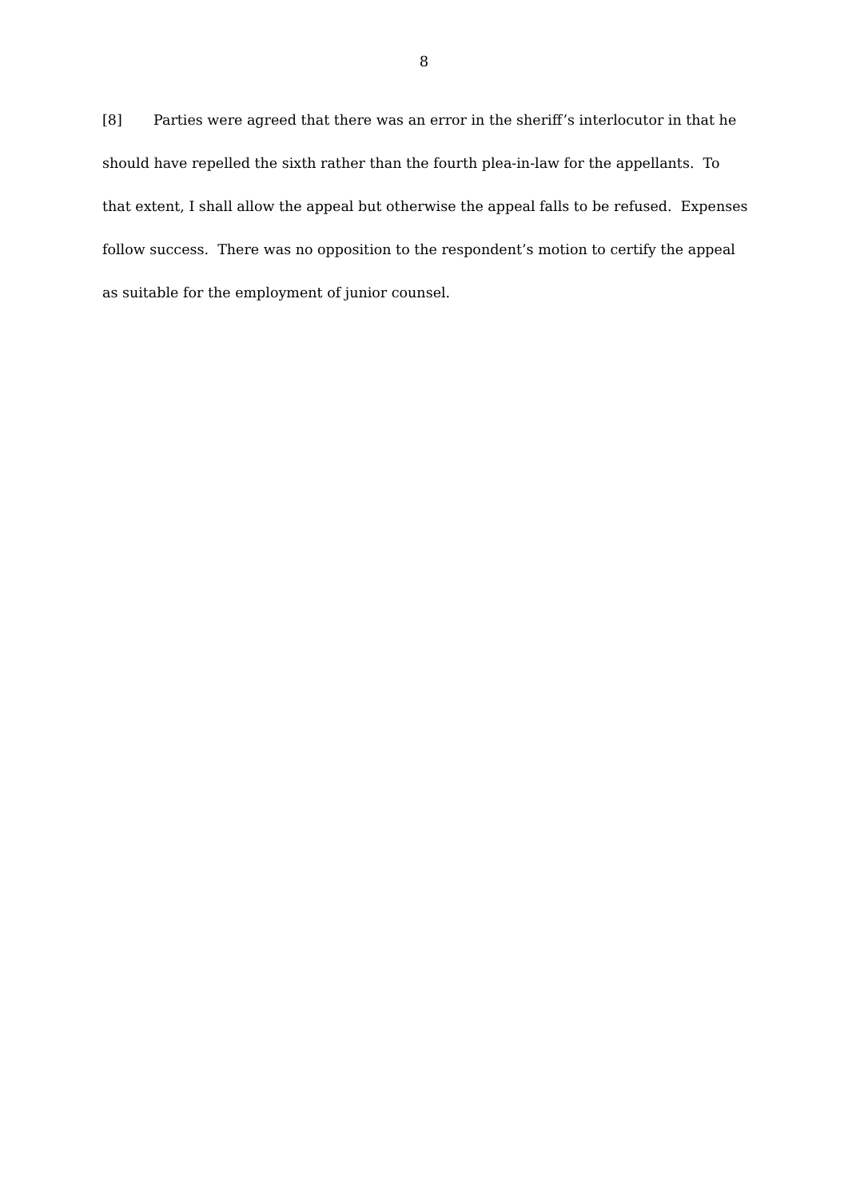8
[8] Parties were agreed that there was an error in the sheriff’s interlocutor in that he should have repelled the sixth rather than the fourth plea-in-law for the appellants. To that extent, I shall allow the appeal but otherwise the appeal falls to be refused. Expenses follow success. There was no opposition to the respondent’s motion to certify the appeal as suitable for the employment of junior counsel.